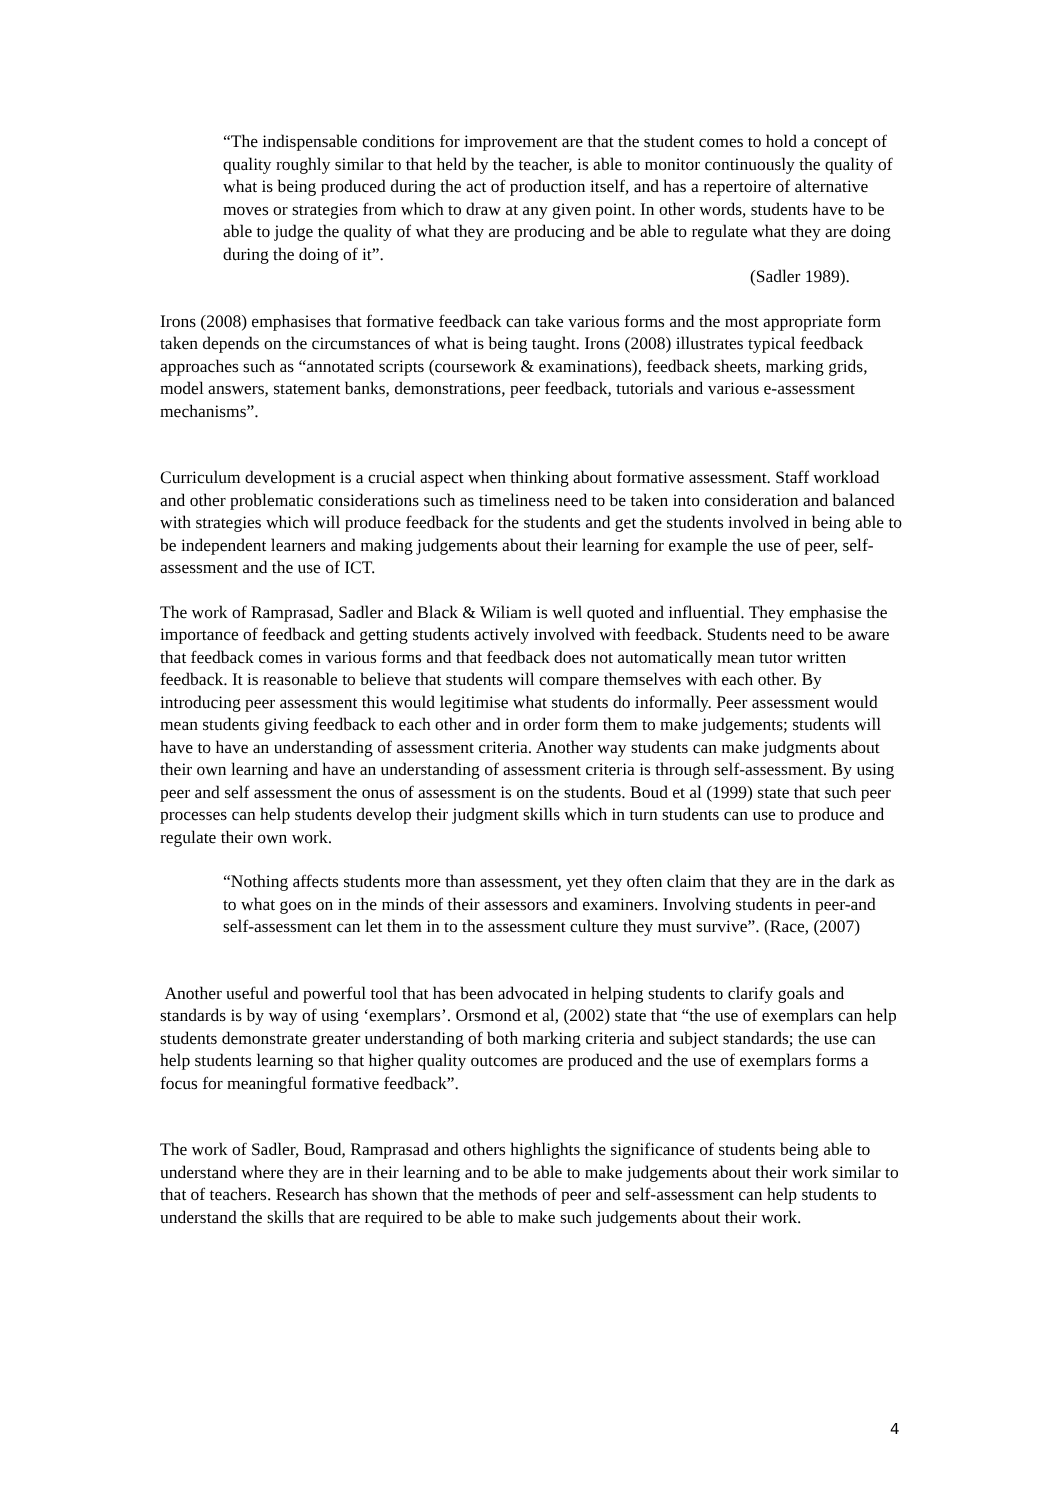“The indispensable conditions for improvement are that the student comes to hold a concept of quality roughly similar to that held by the teacher, is able to monitor continuously the quality of what is being produced during the act of production itself, and has a repertoire of alternative moves or strategies from which to draw at any given point. In other words, students have to be able to judge the quality of what they are producing and be able to regulate what they are doing during the doing of it”.
(Sadler 1989).
Irons (2008) emphasises that formative feedback can take various forms and the most appropriate form taken depends on the circumstances of what is being taught. Irons (2008) illustrates typical feedback approaches such as “annotated scripts (coursework & examinations), feedback sheets, marking grids, model answers, statement banks, demonstrations, peer feedback, tutorials and various e-assessment mechanisms”.
Curriculum development is a crucial aspect when thinking about formative assessment. Staff workload and other problematic considerations such as timeliness need to be taken into consideration and balanced with strategies which will produce feedback for the students and get the students involved in being able to be independent learners and making judgements about their learning for example the use of peer, self-assessment and the use of ICT.
The work of Ramprasad, Sadler and Black & Wiliam is well quoted and influential. They emphasise the importance of feedback and getting students actively involved with feedback. Students need to be aware that feedback comes in various forms and that feedback does not automatically mean tutor written feedback. It is reasonable to believe that students will compare themselves with each other. By introducing peer assessment this would legitimise what students do informally. Peer assessment would mean students giving feedback to each other and in order form them to make judgements; students will have to have an understanding of assessment criteria. Another way students can make judgments about their own learning and have an understanding of assessment criteria is through self-assessment. By using peer and self assessment the onus of assessment is on the students. Boud et al (1999) state that such peer processes can help students develop their judgment skills which in turn students can use to produce and regulate their own work.
“Nothing affects students more than assessment, yet they often claim that they are in the dark as to what goes on in the minds of their assessors and examiners. Involving students in peer-and self-assessment can let them in to the assessment culture they must survive”. (Race, (2007)
Another useful and powerful tool that has been advocated in helping students to clarify goals and standards is by way of using ‘exemplars’. Orsmond et al, (2002) state that “the use of exemplars can help students demonstrate greater understanding of both marking criteria and subject standards; the use can help students learning so that higher quality outcomes are produced and the use of exemplars forms a focus for meaningful formative feedback”.
The work of Sadler, Boud, Ramprasad and others highlights the significance of students being able to understand where they are in their learning and to be able to make judgements about their work similar to that of teachers. Research has shown that the methods of peer and self-assessment can help students to understand the skills that are required to be able to make such judgements about their work.
4